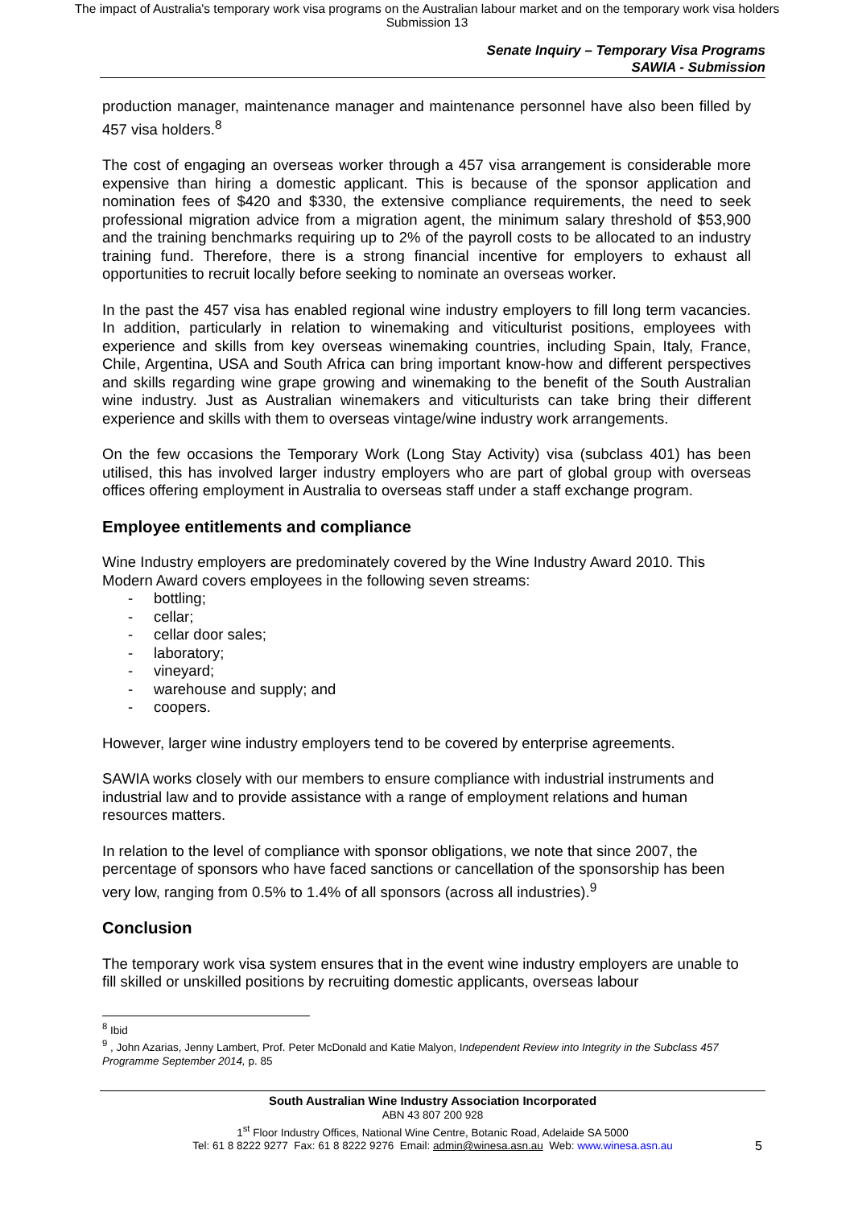The impact of Australia's temporary work visa programs on the Australian labour market and on the temporary work visa holders
Submission 13
Senate Inquiry – Temporary Visa Programs
SAWIA - Submission
production manager, maintenance manager and maintenance personnel have also been filled by 457 visa holders.<sup>8</sup>
The cost of engaging an overseas worker through a 457 visa arrangement is considerable more expensive than hiring a domestic applicant. This is because of the sponsor application and nomination fees of $420 and $330, the extensive compliance requirements, the need to seek professional migration advice from a migration agent, the minimum salary threshold of $53,900 and the training benchmarks requiring up to 2% of the payroll costs to be allocated to an industry training fund. Therefore, there is a strong financial incentive for employers to exhaust all opportunities to recruit locally before seeking to nominate an overseas worker.
In the past the 457 visa has enabled regional wine industry employers to fill long term vacancies. In addition, particularly in relation to winemaking and viticulturist positions, employees with experience and skills from key overseas winemaking countries, including Spain, Italy, France, Chile, Argentina, USA and South Africa can bring important know-how and different perspectives and skills regarding wine grape growing and winemaking to the benefit of the South Australian wine industry. Just as Australian winemakers and viticulturists can take bring their different experience and skills with them to overseas vintage/wine industry work arrangements.
On the few occasions the Temporary Work (Long Stay Activity) visa (subclass 401) has been utilised, this has involved larger industry employers who are part of global group with overseas offices offering employment in Australia to overseas staff under a staff exchange program.
Employee entitlements and compliance
Wine Industry employers are predominately covered by the Wine Industry Award 2010. This Modern Award covers employees in the following seven streams:
- bottling;
- cellar;
- cellar door sales;
- laboratory;
- vineyard;
- warehouse and supply; and
- coopers.
However, larger wine industry employers tend to be covered by enterprise agreements.
SAWIA works closely with our members to ensure compliance with industrial instruments and industrial law and to provide assistance with a range of employment relations and human resources matters.
In relation to the level of compliance with sponsor obligations, we note that since 2007, the percentage of sponsors who have faced sanctions or cancellation of the sponsorship has been very low, ranging from 0.5% to 1.4% of all sponsors (across all industries).<sup>9</sup>
Conclusion
The temporary work visa system ensures that in the event wine industry employers are unable to fill skilled or unskilled positions by recruiting domestic applicants, overseas labour
<sup>8</sup> Ibid
<sup>9</sup> , John Azarias, Jenny Lambert, Prof. Peter McDonald and Katie Malyon, Independent Review into Integrity in the Subclass 457 Programme September 2014, p. 85
South Australian Wine Industry Association Incorporated
ABN 43 807 200 928
1<sup>st</sup> Floor Industry Offices, National Wine Centre, Botanic Road, Adelaide SA 5000
Tel: 61 8 8222 9277 Fax: 61 8 8222 9276 Email: admin@winesa.asn.au Web: www.winesa.asn.au
5